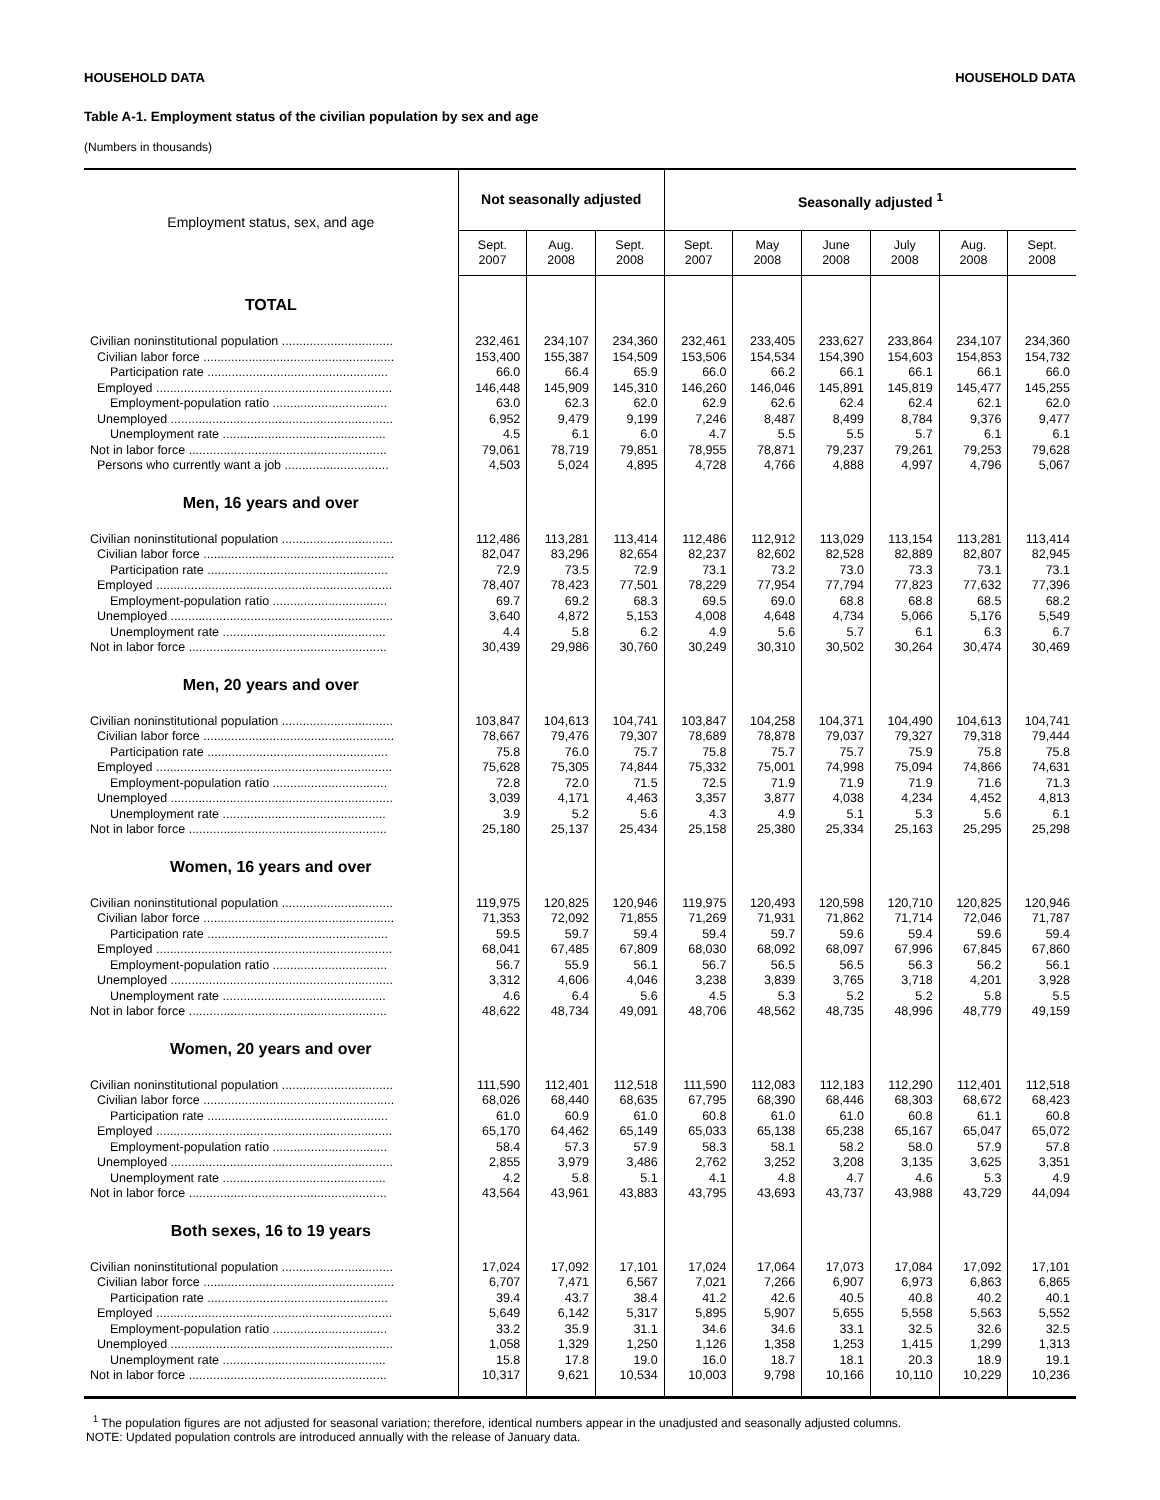HOUSEHOLD DATA HOUSEHOLD DATA
Table A-1. Employment status of the civilian population by sex and age
(Numbers in thousands)
| Employment status, sex, and age | Not seasonally adjusted | | | Seasonally adjusted <sup>1</sup> | | | | | |
| --- | --- | --- | --- | --- | --- | --- | --- | --- | --- |
| | Sept. 2007 | Aug. 2008 | Sept. 2008 | Sept. 2007 | May 2008 | June 2008 | July 2008 | Aug. 2008 | Sept. 2008 |
| TOTAL | | | | | | | | | |
| Civilian noninstitutional population ................................ | 232,461 | 234,107 | 234,360 | 232,461 | 233,405 | 233,627 | 233,864 | 234,107 | 234,360 |
| Civilian labor force ....................................................... | 153,400 | 155,387 | 154,509 | 153,506 | 154,534 | 154,390 | 154,603 | 154,853 | 154,732 |
| Participation rate .................................................... | 66.0 | 66.4 | 65.9 | 66.0 | 66.2 | 66.1 | 66.1 | 66.1 | 66.0 |
| Employed .................................................................... | 146,448 | 145,909 | 145,310 | 146,260 | 146,046 | 145,891 | 145,819 | 145,477 | 145,255 |
| Employment-population ratio ................................. | 63.0 | 62.3 | 62.0 | 62.9 | 62.6 | 62.4 | 62.4 | 62.1 | 62.0 |
| Unemployed ................................................................ | 6,952 | 9,479 | 9,199 | 7,246 | 8,487 | 8,499 | 8,784 | 9,376 | 9,477 |
| Unemployment rate ............................................... | 4.5 | 6.1 | 6.0 | 4.7 | 5.5 | 5.5 | 5.7 | 6.1 | 6.1 |
| Not in labor force ......................................................... | 79,061 | 78,719 | 79,851 | 78,955 | 78,871 | 79,237 | 79,261 | 79,253 | 79,628 |
| Persons who currently want a job .............................. | 4,503 | 5,024 | 4,895 | 4,728 | 4,766 | 4,888 | 4,997 | 4,796 | 5,067 |
| Men, 16 years and over | | | | | | | | | |
| Civilian noninstitutional population ................................ | 112,486 | 113,281 | 113,414 | 112,486 | 112,912 | 113,029 | 113,154 | 113,281 | 113,414 |
| Civilian labor force ....................................................... | 82,047 | 83,296 | 82,654 | 82,237 | 82,602 | 82,528 | 82,889 | 82,807 | 82,945 |
| Participation rate .................................................... | 72.9 | 73.5 | 72.9 | 73.1 | 73.2 | 73.0 | 73.3 | 73.1 | 73.1 |
| Employed .................................................................... | 78,407 | 78,423 | 77,501 | 78,229 | 77,954 | 77,794 | 77,823 | 77,632 | 77,396 |
| Employment-population ratio ................................. | 69.7 | 69.2 | 68.3 | 69.5 | 69.0 | 68.8 | 68.8 | 68.5 | 68.2 |
| Unemployed ................................................................ | 3,640 | 4,872 | 5,153 | 4,008 | 4,648 | 4,734 | 5,066 | 5,176 | 5,549 |
| Unemployment rate ............................................... | 4.4 | 5.8 | 6.2 | 4.9 | 5.6 | 5.7 | 6.1 | 6.3 | 6.7 |
| Not in labor force ......................................................... | 30,439 | 29,986 | 30,760 | 30,249 | 30,310 | 30,502 | 30,264 | 30,474 | 30,469 |
| Men, 20 years and over | | | | | | | | | |
| Civilian noninstitutional population ................................ | 103,847 | 104,613 | 104,741 | 103,847 | 104,258 | 104,371 | 104,490 | 104,613 | 104,741 |
| Civilian labor force ....................................................... | 78,667 | 79,476 | 79,307 | 78,689 | 78,878 | 79,037 | 79,327 | 79,318 | 79,444 |
| Participation rate .................................................... | 75.8 | 76.0 | 75.7 | 75.8 | 75.7 | 75.7 | 75.9 | 75.8 | 75.8 |
| Employed .................................................................... | 75,628 | 75,305 | 74,844 | 75,332 | 75,001 | 74,998 | 75,094 | 74,866 | 74,631 |
| Employment-population ratio ................................. | 72.8 | 72.0 | 71.5 | 72.5 | 71.9 | 71.9 | 71.9 | 71.6 | 71.3 |
| Unemployed ................................................................ | 3,039 | 4,171 | 4,463 | 3,357 | 3,877 | 4,038 | 4,234 | 4,452 | 4,813 |
| Unemployment rate ............................................... | 3.9 | 5.2 | 5.6 | 4.3 | 4.9 | 5.1 | 5.3 | 5.6 | 6.1 |
| Not in labor force ......................................................... | 25,180 | 25,137 | 25,434 | 25,158 | 25,380 | 25,334 | 25,163 | 25,295 | 25,298 |
| Women, 16 years and over | | | | | | | | | |
| Civilian noninstitutional population ................................ | 119,975 | 120,825 | 120,946 | 119,975 | 120,493 | 120,598 | 120,710 | 120,825 | 120,946 |
| Civilian labor force ....................................................... | 71,353 | 72,092 | 71,855 | 71,269 | 71,931 | 71,862 | 71,714 | 72,046 | 71,787 |
| Participation rate .................................................... | 59.5 | 59.7 | 59.4 | 59.4 | 59.7 | 59.6 | 59.4 | 59.6 | 59.4 |
| Employed .................................................................... | 68,041 | 67,485 | 67,809 | 68,030 | 68,092 | 68,097 | 67,996 | 67,845 | 67,860 |
| Employment-population ratio ................................. | 56.7 | 55.9 | 56.1 | 56.7 | 56.5 | 56.5 | 56.3 | 56.2 | 56.1 |
| Unemployed ................................................................ | 3,312 | 4,606 | 4,046 | 3,238 | 3,839 | 3,765 | 3,718 | 4,201 | 3,928 |
| Unemployment rate ............................................... | 4.6 | 6.4 | 5.6 | 4.5 | 5.3 | 5.2 | 5.2 | 5.8 | 5.5 |
| Not in labor force ......................................................... | 48,622 | 48,734 | 49,091 | 48,706 | 48,562 | 48,735 | 48,996 | 48,779 | 49,159 |
| Women, 20 years and over | | | | | | | | | |
| Civilian noninstitutional population ................................ | 111,590 | 112,401 | 112,518 | 111,590 | 112,083 | 112,183 | 112,290 | 112,401 | 112,518 |
| Civilian labor force ....................................................... | 68,026 | 68,440 | 68,635 | 67,795 | 68,390 | 68,446 | 68,303 | 68,672 | 68,423 |
| Participation rate .................................................... | 61.0 | 60.9 | 61.0 | 60.8 | 61.0 | 61.0 | 60.8 | 61.1 | 60.8 |
| Employed .................................................................... | 65,170 | 64,462 | 65,149 | 65,033 | 65,138 | 65,238 | 65,167 | 65,047 | 65,072 |
| Employment-population ratio ................................. | 58.4 | 57.3 | 57.9 | 58.3 | 58.1 | 58.2 | 58.0 | 57.9 | 57.8 |
| Unemployed ................................................................ | 2,855 | 3,979 | 3,486 | 2,762 | 3,252 | 3,208 | 3,135 | 3,625 | 3,351 |
| Unemployment rate ............................................... | 4.2 | 5.8 | 5.1 | 4.1 | 4.8 | 4.7 | 4.6 | 5.3 | 4.9 |
| Not in labor force ......................................................... | 43,564 | 43,961 | 43,883 | 43,795 | 43,693 | 43,737 | 43,988 | 43,729 | 44,094 |
| Both sexes, 16 to 19 years | | | | | | | | | |
| Civilian noninstitutional population ................................ | 17,024 | 17,092 | 17,101 | 17,024 | 17,064 | 17,073 | 17,084 | 17,092 | 17,101 |
| Civilian labor force ....................................................... | 6,707 | 7,471 | 6,567 | 7,021 | 7,266 | 6,907 | 6,973 | 6,863 | 6,865 |
| Participation rate .................................................... | 39.4 | 43.7 | 38.4 | 41.2 | 42.6 | 40.5 | 40.8 | 40.2 | 40.1 |
| Employed .................................................................... | 5,649 | 6,142 | 5,317 | 5,895 | 5,907 | 5,655 | 5,558 | 5,563 | 5,552 |
| Employment-population ratio ................................. | 33.2 | 35.9 | 31.1 | 34.6 | 34.6 | 33.1 | 32.5 | 32.6 | 32.5 |
| Unemployed ................................................................ | 1,058 | 1,329 | 1,250 | 1,126 | 1,358 | 1,253 | 1,415 | 1,299 | 1,313 |
| Unemployment rate ............................................... | 15.8 | 17.8 | 19.0 | 16.0 | 18.7 | 18.1 | 20.3 | 18.9 | 19.1 |
| Not in labor force ......................................................... | 10,317 | 9,621 | 10,534 | 10,003 | 9,798 | 10,166 | 10,110 | 10,229 | 10,236 |
<sup>1</sup> The population figures are not adjusted for seasonal variation; therefore, identical numbers appear in the unadjusted and seasonally adjusted columns.
NOTE: Updated population controls are introduced annually with the release of January data.